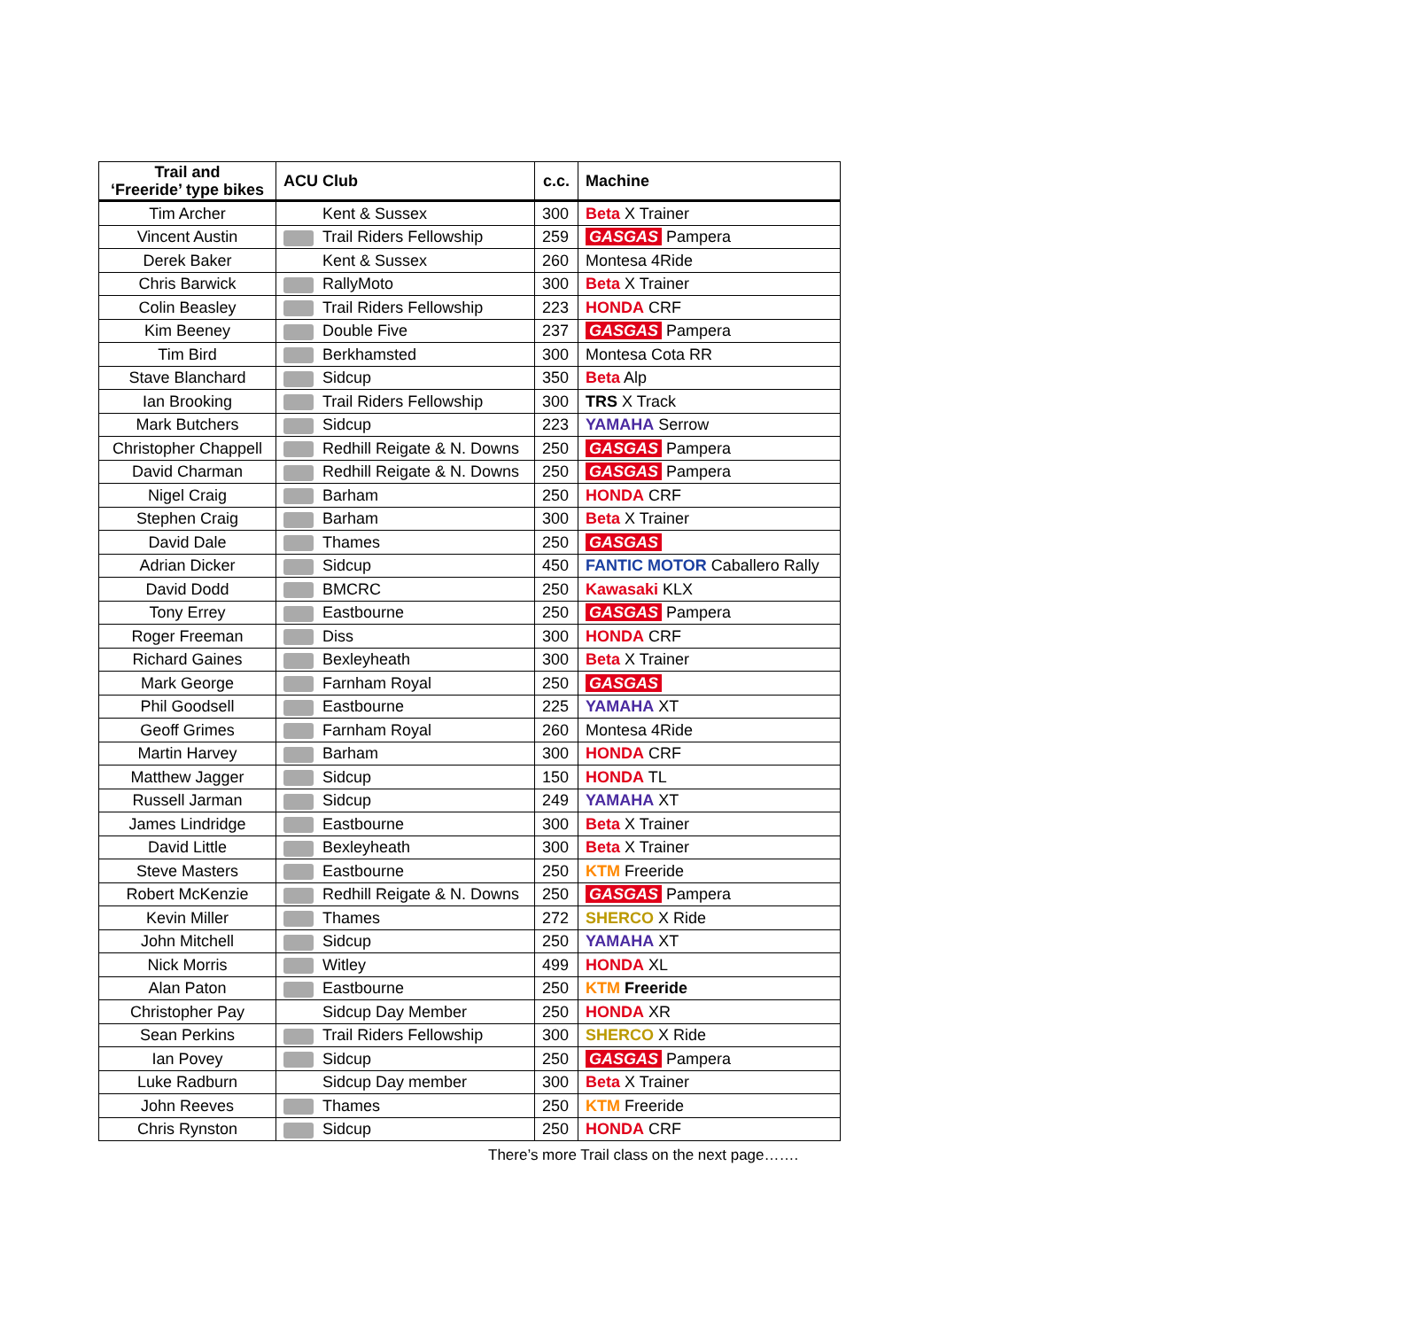| Trail and ‘Freeride’ type bikes | ACU Club | c.c. | Machine |
| --- | --- | --- | --- |
| Tim Archer | Kent & Sussex | 300 | Beta X Trainer |
| Vincent Austin | Trail Riders Fellowship | 259 | GASGAS Pampera |
| Derek Baker | Kent & Sussex | 260 | Montesa 4Ride |
| Chris Barwick | RallyMoto | 300 | Beta X Trainer |
| Colin Beasley | Trail Riders Fellowship | 223 | HONDA CRF |
| Kim Beeney | Double Five | 237 | GASGAS Pampera |
| Tim Bird | Berkhamsted | 300 | Montesa Cota RR |
| Stave Blanchard | Sidcup | 350 | Beta Alp |
| Ian Brooking | Trail Riders Fellowship | 300 | TRS X Track |
| Mark Butchers | Sidcup | 223 | YAMAHA Serrow |
| Christopher Chappell | Redhill Reigate & N. Downs | 250 | GASGAS Pampera |
| David Charman | Redhill Reigate & N. Downs | 250 | GASGAS Pampera |
| Nigel Craig | Barham | 250 | HONDA CRF |
| Stephen Craig | Barham | 300 | Beta X Trainer |
| David Dale | Thames | 250 | GASGAS |
| Adrian Dicker | Sidcup | 450 | FANTIC MOTOR Caballero Rally |
| David Dodd | BMCRC | 250 | Kawasaki KLX |
| Tony Errey | Eastbourne | 250 | GASGAS Pampera |
| Roger Freeman | Diss | 300 | HONDA CRF |
| Richard Gaines | Bexleyheath | 300 | Beta X Trainer |
| Mark George | Farnham Royal | 250 | GASGAS |
| Phil Goodsell | Eastbourne | 225 | YAMAHA XT |
| Geoff Grimes | Farnham Royal | 260 | Montesa 4Ride |
| Martin Harvey | Barham | 300 | HONDA CRF |
| Matthew Jagger | Sidcup | 150 | HONDA TL |
| Russell Jarman | Sidcup | 249 | YAMAHA XT |
| James Lindridge | Eastbourne | 300 | Beta X Trainer |
| David Little | Bexleyheath | 300 | Beta X Trainer |
| Steve Masters | Eastbourne | 250 | KTM Freeride |
| Robert McKenzie | Redhill Reigate & N. Downs | 250 | GASGAS Pampera |
| Kevin Miller | Thames | 272 | SHERCO X Ride |
| John Mitchell | Sidcup | 250 | YAMAHA XT |
| Nick Morris | Witley | 499 | HONDA XL |
| Alan Paton | Eastbourne | 250 | KTM Freeride |
| Christopher Pay | Sidcup Day Member | 250 | HONDA XR |
| Sean Perkins | Trail Riders Fellowship | 300 | SHERCO X Ride |
| Ian Povey | Sidcup | 250 | GASGAS Pampera |
| Luke Radburn | Sidcup Day member | 300 | Beta X Trainer |
| John Reeves | Thames | 250 | KTM Freeride |
| Chris Rynston | Sidcup | 250 | HONDA CRF |
There’s more Trail class on the next page…….